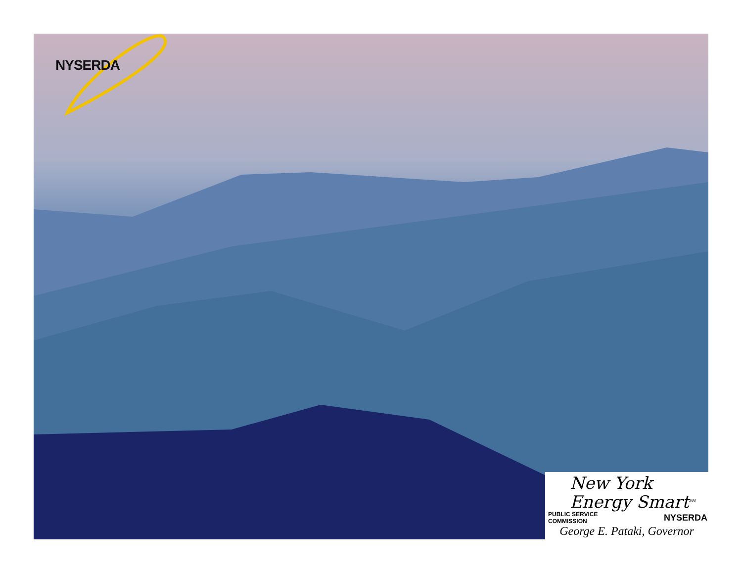NYSERDA
New York
Energy Smart<sup>SM</sup>
PUBLIC SERVICE
COMMISSION NYSERDA
George E. Pataki, Governor